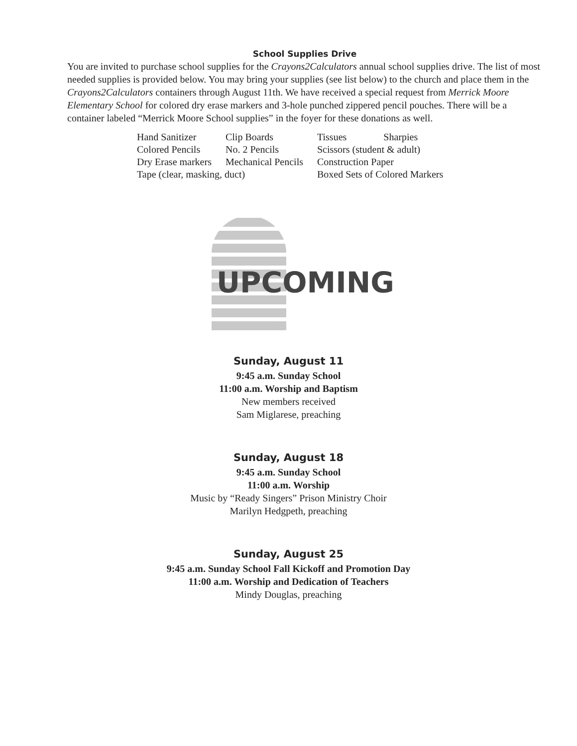School Supplies Drive
You are invited to purchase school supplies for the Crayons2Calculators annual school supplies drive. The list of most needed supplies is provided below. You may bring your supplies (see list below) to the church and place them in the Crayons2Calculators containers through August 11th. We have received a special request from Merrick Moore Elementary School for colored dry erase markers and 3-hole punched zippered pencil pouches. There will be a container labeled “Merrick Moore School supplies” in the foyer for these donations as well.
| Hand Sanitizer | Clip Boards | Tissues | Sharpies |
| Colored Pencils | No. 2 Pencils | Scissors (student & adult) | |
| Dry Erase markers | Mechanical Pencils | Construction Paper | |
| Tape (clear, masking, duct) | | Boxed Sets of Colored Markers | |
UPCOMING
Sunday, August 11
9:45 a.m. Sunday School
11:00 a.m. Worship and Baptism
New members received
Sam Miglarese, preaching
Sunday, August 18
9:45 a.m. Sunday School
11:00 a.m. Worship
Music by “Ready Singers” Prison Ministry Choir
Marilyn Hedgpeth, preaching
Sunday, August 25
9:45 a.m. Sunday School Fall Kickoff and Promotion Day
11:00 a.m. Worship and Dedication of Teachers
Mindy Douglas, preaching